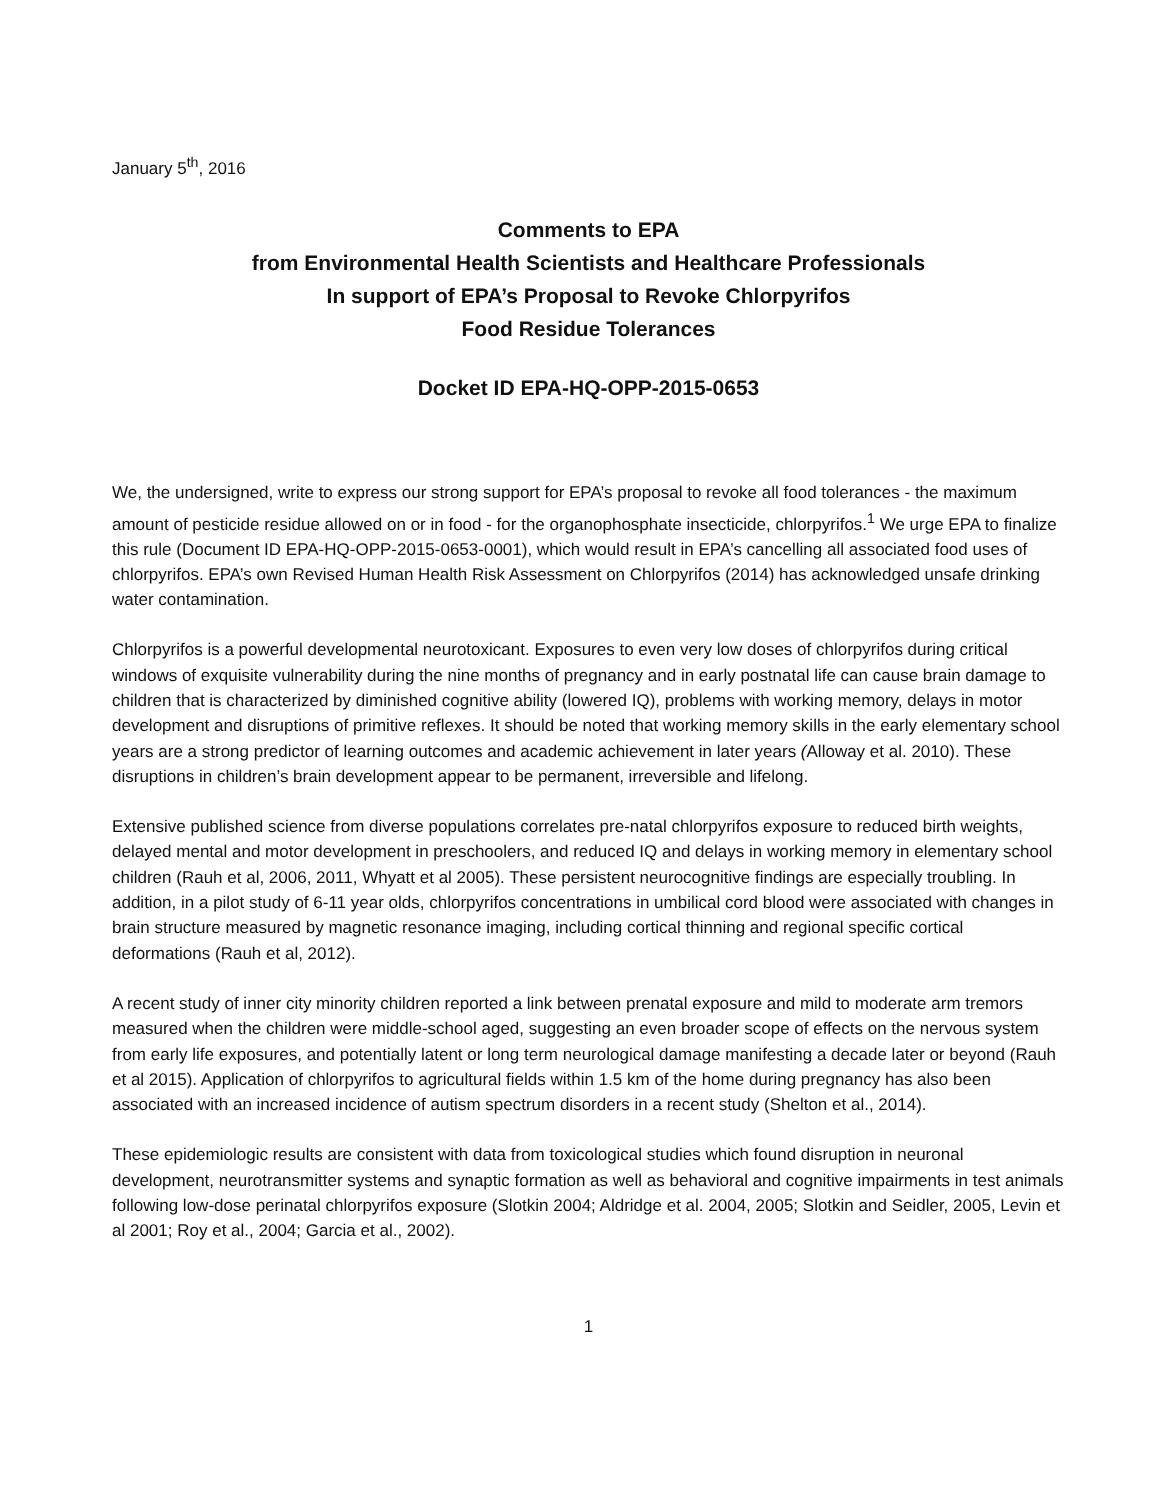January 5<sup>th</sup>, 2016
Comments to EPA
from Environmental Health Scientists and Healthcare Professionals
In support of EPA’s Proposal to Revoke Chlorpyrifos
Food Residue Tolerances
Docket ID EPA-HQ-OPP-2015-0653
We, the undersigned, write to express our strong support for EPA’s proposal to revoke all food tolerances - the maximum amount of pesticide residue allowed on or in food - for the organophosphate insecticide, chlorpyrifos.<sup>1</sup> We urge EPA to finalize this rule (Document ID EPA-HQ-OPP-2015-0653-0001), which would result in EPA’s cancelling all associated food uses of chlorpyrifos. EPA’s own Revised Human Health Risk Assessment on Chlorpyrifos (2014) has acknowledged unsafe drinking water contamination.
Chlorpyrifos is a powerful developmental neurotoxicant. Exposures to even very low doses of chlorpyrifos during critical windows of exquisite vulnerability during the nine months of pregnancy and in early postnatal life can cause brain damage to children that is characterized by diminished cognitive ability (lowered IQ), problems with working memory, delays in motor development and disruptions of primitive reflexes. It should be noted that working memory skills in the early elementary school years are a strong predictor of learning outcomes and academic achievement in later years (Alloway et al. 2010). These disruptions in children’s brain development appear to be permanent, irreversible and lifelong.
Extensive published science from diverse populations correlates pre-natal chlorpyrifos exposure to reduced birth weights, delayed mental and motor development in preschoolers, and reduced IQ and delays in working memory in elementary school children (Rauh et al, 2006, 2011, Whyatt et al 2005). These persistent neurocognitive findings are especially troubling. In addition, in a pilot study of 6-11 year olds, chlorpyrifos concentrations in umbilical cord blood were associated with changes in brain structure measured by magnetic resonance imaging, including cortical thinning and regional specific cortical deformations (Rauh et al, 2012).
A recent study of inner city minority children reported a link between prenatal exposure and mild to moderate arm tremors measured when the children were middle-school aged, suggesting an even broader scope of effects on the nervous system from early life exposures, and potentially latent or long term neurological damage manifesting a decade later or beyond (Rauh et al 2015). Application of chlorpyrifos to agricultural fields within 1.5 km of the home during pregnancy has also been associated with an increased incidence of autism spectrum disorders in a recent study (Shelton et al., 2014).
These epidemiologic results are consistent with data from toxicological studies which found disruption in neuronal development, neurotransmitter systems and synaptic formation as well as behavioral and cognitive impairments in test animals following low-dose perinatal chlorpyrifos exposure (Slotkin 2004; Aldridge et al. 2004, 2005; Slotkin and Seidler, 2005, Levin et al 2001; Roy et al., 2004; Garcia et al., 2002).
1